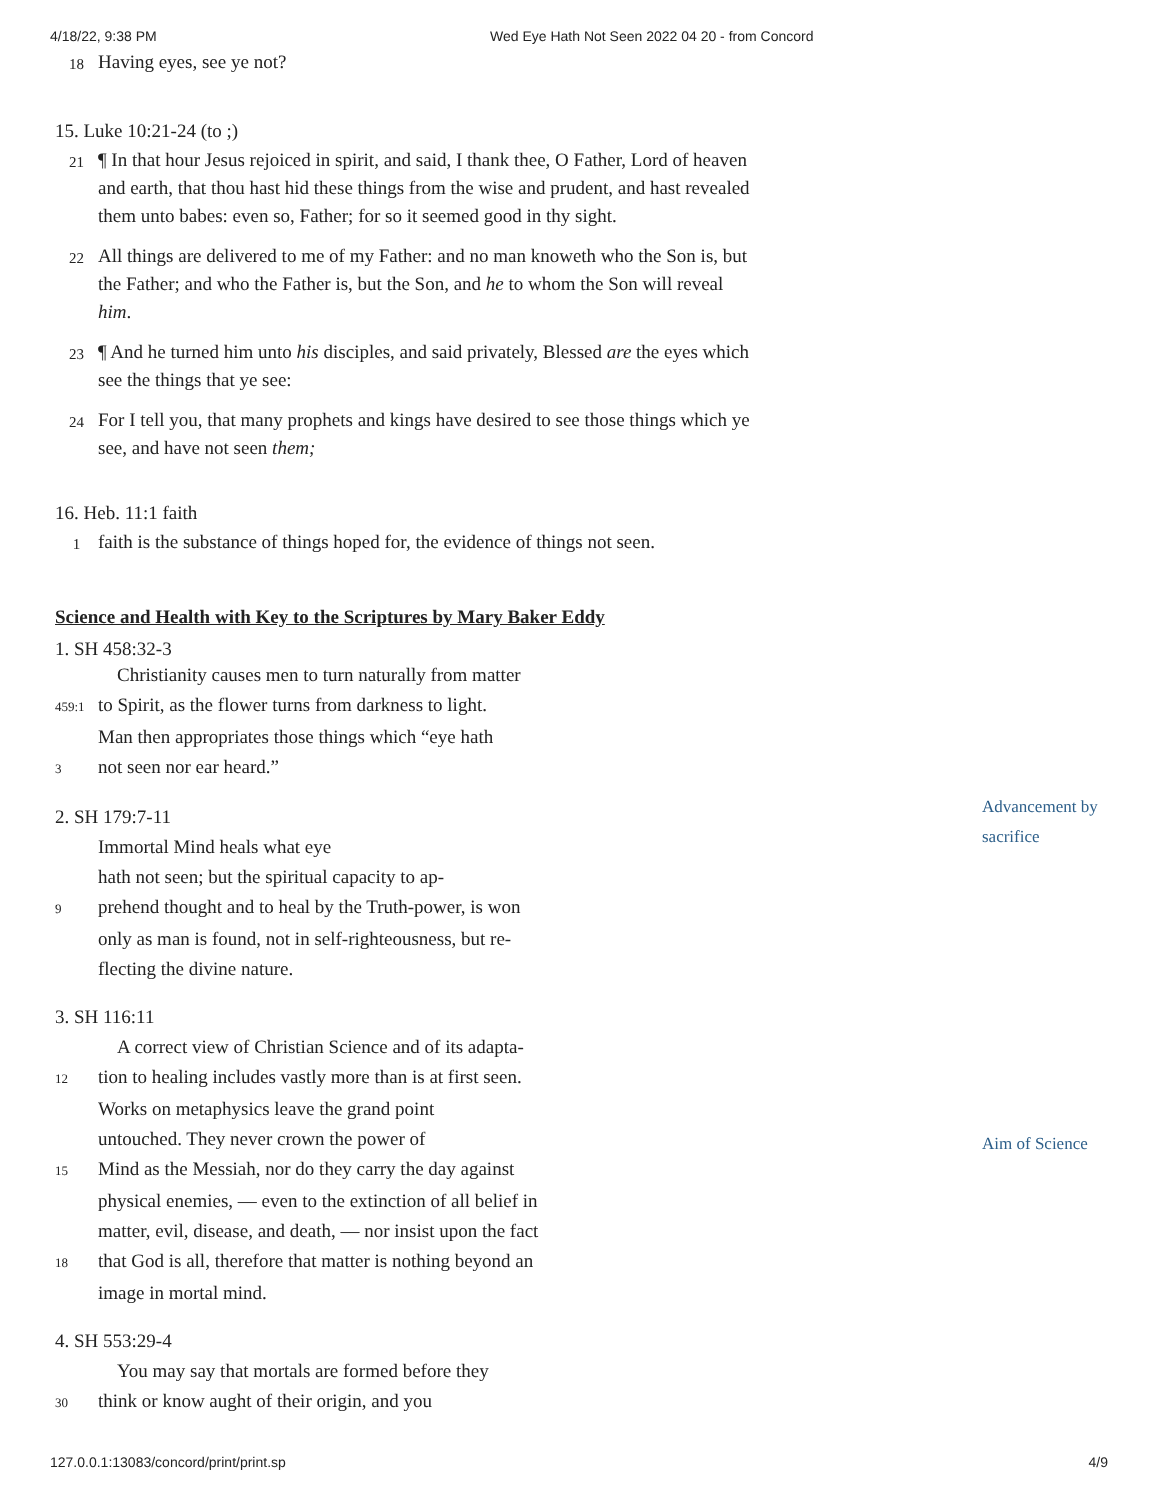4/18/22, 9:38 PM Wed Eye Hath Not Seen 2022 04 20 - from Concord
18 Having eyes, see ye not?
15. Luke 10:21-24 (to ;)
21 ¶ In that hour Jesus rejoiced in spirit, and said, I thank thee, O Father, Lord of heaven and earth, that thou hast hid these things from the wise and prudent, and hast revealed them unto babes: even so, Father; for so it seemed good in thy sight.
22 All things are delivered to me of my Father: and no man knoweth who the Son is, but the Father; and who the Father is, but the Son, and he to whom the Son will reveal him.
23 ¶ And he turned him unto his disciples, and said privately, Blessed are the eyes which see the things that ye see:
24 For I tell you, that many prophets and kings have desired to see those things which ye see, and have not seen them;
16. Heb. 11:1 faith
1 faith is the substance of things hoped for, the evidence of things not seen.
Science and Health with Key to the Scriptures by Mary Baker Eddy
1. SH 458:32-3
Christianity causes men to turn naturally from matter
459:1 to Spirit, as the flower turns from darkness to light.
Man then appropriates those things which “eye hath
3 not seen nor ear heard.”
2. SH 179:7-11
Immortal Mind heals what eye
hath not seen; but the spiritual capacity to ap-
9 prehend thought and to heal by the Truth-power, is won
only as man is found, not in self-righteousness, but re-
flecting the divine nature.
3. SH 116:11
A correct view of Christian Science and of its adapta-
12 tion to healing includes vastly more than is at first seen.
Works on metaphysics leave the grand point
untouched. They never crown the power of
15 Mind as the Messiah, nor do they carry the day against
physical enemies, — even to the extinction of all belief in
matter, evil, disease, and death, — nor insist upon the fact
18 that God is all, therefore that matter is nothing beyond an
image in mortal mind.
4. SH 553:29-4
You may say that mortals are formed before they
30 think or know aught of their origin, and you
Advancement by
sacrifice
Aim of Science
127.0.0.1:13083/concord/print/print.sp 4/9